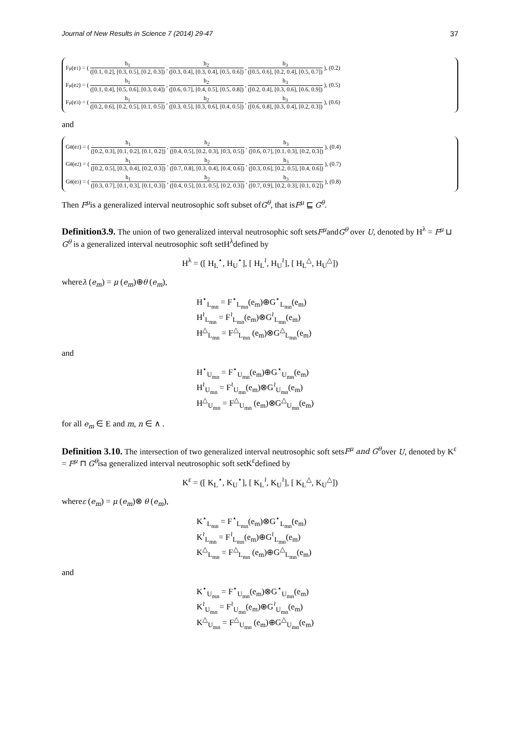Journal of New Results in Science 7 (2014) 29-47 37
F<sup>μ</sup>(e<sub>1</sub>) = (h<sub>1</sub> ([0.1, 0.2], [0.3, 0.5], [0.2, 0.3]), h<sub>2</sub> ([0.3, 0.4], [0.3, 0.4], [0.5, 0.6]), h<sub>3</sub> ([0.5, 0.6], [0.2, 0.4], [0.5, 0.7])), (0.2)
F<sup>μ</sup>(e<sub>2</sub>) = (h<sub>1</sub> ([0.1, 0.4], [0.5, 0.6], [0.3, 0.4]), h<sub>2</sub> ([0.6, 0.7], [0.4, 0.5], [0.5, 0.8]), h<sub>3</sub> ([0.2, 0.4], [0.3, 0.6], [0.6, 0.9])), (0.5)
F<sup>μ</sup>(e<sub>3</sub>) = (h<sub>1</sub> ([0.2, 0.6], [0.2, 0.5], [0.1, 0.5]), h<sub>2</sub> ([0.3, 0.5], [0.3, 0.6], [0.4, 0.5]), h<sub>3</sub> ([0.6, 0.8], [0.3, 0.4], [0.2, 0.3])), (0.6)
and
G<sup>θ</sup>(e<sub>1</sub>) = (h<sub>1</sub> ([0.2, 0.3], [0.1, 0.2], [0.1, 0.2]), h<sub>2</sub> ([0.4, 0.5], [0.2, 0.3], [0.3, 0.5]), h<sub>3</sub> ([0.6, 0.7], [0.1, 0.3], [0.2, 0.3])), (0.4)
G<sup>θ</sup>(e<sub>2</sub>) = (h<sub>1</sub> ([0.2, 0.5], [0.3, 0.4], [0.2, 0.3]), h<sub>2</sub> ([0.7, 0.8], [0.3, 0.4], [0.4, 0.6]), h<sub>3</sub> ([0.3, 0.6], [0.2, 0.5], [0.4, 0.6])), (0.7)
G<sup>θ</sup>(e<sub>3</sub>) = (h<sub>1</sub> ([0.3, 0.7], [0.1, 0.3], [0.1, 0.3]), h<sub>2</sub> ([0.4, 0.5], [0.1, 0.5], [0.2, 0.3]), h<sub>3</sub> ([0.7, 0.9], [0.2, 0.3], [0.1, 0.2])), (0.8)
Then F<sup>μ</sup>is a generalized interval neutrosophic soft subset ofG<sup>θ</sup>, that isF<sup>μ</sup> ⊑ G<sup>θ</sup>.
Definition3.9. The union of two generalized interval neutrosophic soft setsF<sup>μ</sup>andG<sup>θ</sup> over U, denoted by H<sup>λ</sup> = F<sup>μ</sup> ⊔ G<sup>θ</sup> is a generalized interval neutrosophic soft setH<sup>λ</sup>defined by
H<sup>λ</sup> = ([ H<sub>L</sub><sup>⋆</sup>, H<sub>U</sub><sup>⋆</sup>], [ H<sub>L</sub><sup>≀</sup>, H<sub>U</sub><sup>≀</sup>], [ H<sub>L</sub><sup>△</sup>, H<sub>U</sub><sup>△</sup>])
whereλ (e<sub>m</sub>) = μ (e<sub>m</sub>)⊕θ (e<sub>m</sub>),
H<sup>⋆</sup><sub>L<sub>mn</sub></sub> = F<sup>⋆</sup><sub>L<sub>mn</sub></sub>(e<sub>m</sub>)⊕G<sup>⋆</sup><sub>L<sub>mn</sub></sub>(e<sub>m</sub>)
H<sup>≀</sup><sub>L<sub>mn</sub></sub> = F<sup>≀</sup><sub>L<sub>mn</sub></sub>(e<sub>m</sub>)⊗G<sup>≀</sup><sub>L<sub>mn</sub></sub>(e<sub>m</sub>)
H<sup>△</sup><sub>L<sub>mn</sub></sub> = F<sup>△</sup><sub>L<sub>mn</sub></sub> (e<sub>m</sub>)⊗G<sup>△</sup><sub>L<sub>mn</sub></sub>(e<sub>m</sub>)
and
H<sup>⋆</sup><sub>U<sub>mn</sub></sub> = F<sup>⋆</sup><sub>U<sub>mn</sub></sub>(e<sub>m</sub>)⊕G<sup>⋆</sup><sub>U<sub>mn</sub></sub>(e<sub>m</sub>)
H<sup>≀</sup><sub>U<sub>mn</sub></sub> = F<sup>≀</sup><sub>U<sub>mn</sub></sub>(e<sub>m</sub>)⊗G<sup>≀</sup><sub>U<sub>mn</sub></sub>(e<sub>m</sub>)
H<sup>△</sup><sub>U<sub>mn</sub></sub> = F<sup>△</sup><sub>U<sub>mn</sub></sub> (e<sub>m</sub>)⊗G<sup>△</sup><sub>U<sub>mn</sub></sub>(e<sub>m</sub>)
for all e<sub>m</sub> ∈ E and m, n ∈ ∧ .
Definition 3.10. The intersection of two generalized interval neutrosophic soft setsF<sup>μ</sup> and G<sup>θ</sup>over U, denoted by K<sup>ε</sup> = F<sup>μ</sup> ⊓ G<sup>θ</sup>isa generalized interval neutrosophic soft setK<sup>ε</sup>defined by
K<sup>ε</sup> = ([ K<sub>L</sub><sup>⋆</sup>, K<sub>U</sub><sup>⋆</sup>], [ K<sub>L</sub><sup>≀</sup>, K<sub>U</sub><sup>≀</sup>], [ K<sub>L</sub><sup>△</sup>, K<sub>U</sub><sup>△</sup>])
whereε (e<sub>m</sub>) = μ (e<sub>m</sub>)⊗ θ (e<sub>m</sub>),
K<sup>⋆</sup><sub>L<sub>mn</sub></sub> = F<sup>⋆</sup><sub>L<sub>mn</sub></sub>(e<sub>m</sub>)⊗G<sup>⋆</sup><sub>L<sub>mn</sub></sub>(e<sub>m</sub>)
K<sup>≀</sup><sub>L<sub>mn</sub></sub> = F<sup>≀</sup><sub>L<sub>mn</sub></sub>(e<sub>m</sub>)⊕G<sup>≀</sup><sub>L<sub>mn</sub></sub>(e<sub>m</sub>)
K<sup>△</sup><sub>L<sub>mn</sub></sub> = F<sup>△</sup><sub>L<sub>mn</sub></sub> (e<sub>m</sub>)⊕G<sup>△</sup><sub>L<sub>mn</sub></sub>(e<sub>m</sub>)
and
K<sup>⋆</sup><sub>U<sub>mn</sub></sub> = F<sup>⋆</sup><sub>U<sub>mn</sub></sub>(e<sub>m</sub>)⊗G<sup>⋆</sup><sub>U<sub>mn</sub></sub>(e<sub>m</sub>)
K<sup>≀</sup><sub>U<sub>mn</sub></sub> = F<sup>≀</sup><sub>U<sub>mn</sub></sub>(e<sub>m</sub>)⊕G<sup>≀</sup><sub>U<sub>mn</sub></sub>(e<sub>m</sub>)
K<sup>△</sup><sub>U<sub>mn</sub></sub> = F<sup>△</sup><sub>U<sub>mn</sub></sub> (e<sub>m</sub>)⊕G<sup>△</sup><sub>U<sub>mn</sub></sub>(e<sub>m</sub>)